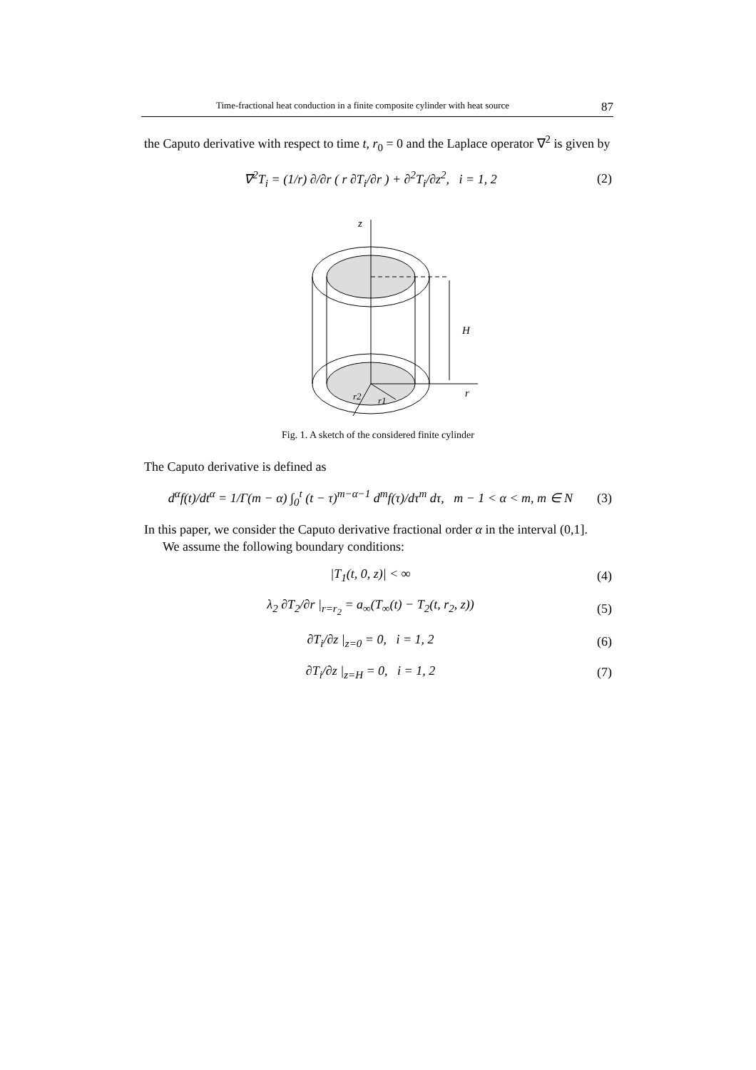Time-fractional heat conduction in a finite composite cylinder with heat source 87
the Caputo derivative with respect to time t, r<sub>0</sub> = 0 and the Laplace operator ∇<sup>2</sup> is given by
∇<sup>2</sup>T<sub>i</sub> = (1/r) ∂/∂r ( r ∂T<sub>i</sub>/∂r ) + ∂<sup>2</sup>T<sub>i</sub>/∂z<sup>2</sup>, i = 1, 2 (2)
z
H
r
r2
r1
Fig. 1. A sketch of the considered finite cylinder
The Caputo derivative is defined as
d<sup>α</sup>f(t)/dt<sup>α</sup> = 1/Γ(m − α) ∫<sub>0</sub><sup>t</sup> (t − τ)<sup>m−α−1</sup> d<sup>m</sup>f(τ)/dτ<sup>m</sup> dτ, m − 1 < α < m, m ∈ N (3)
In this paper, we consider the Caputo derivative fractional order α in the interval (0,1].
We assume the following boundary conditions:
|T<sub>1</sub>(t, 0, z)| < ∞ (4)
λ<sub>2</sub> ∂T<sub>2</sub>/∂r |<sub>r=r<sub>2</sub></sub> = a<sub>∞</sub>(T<sub>∞</sub>(t) − T<sub>2</sub>(t, r<sub>2</sub>, z)) (5)
∂T<sub>i</sub>/∂z |<sub>z=0</sub> = 0, i = 1, 2 (6)
∂T<sub>i</sub>/∂z |<sub>z=H</sub> = 0, i = 1, 2 (7)